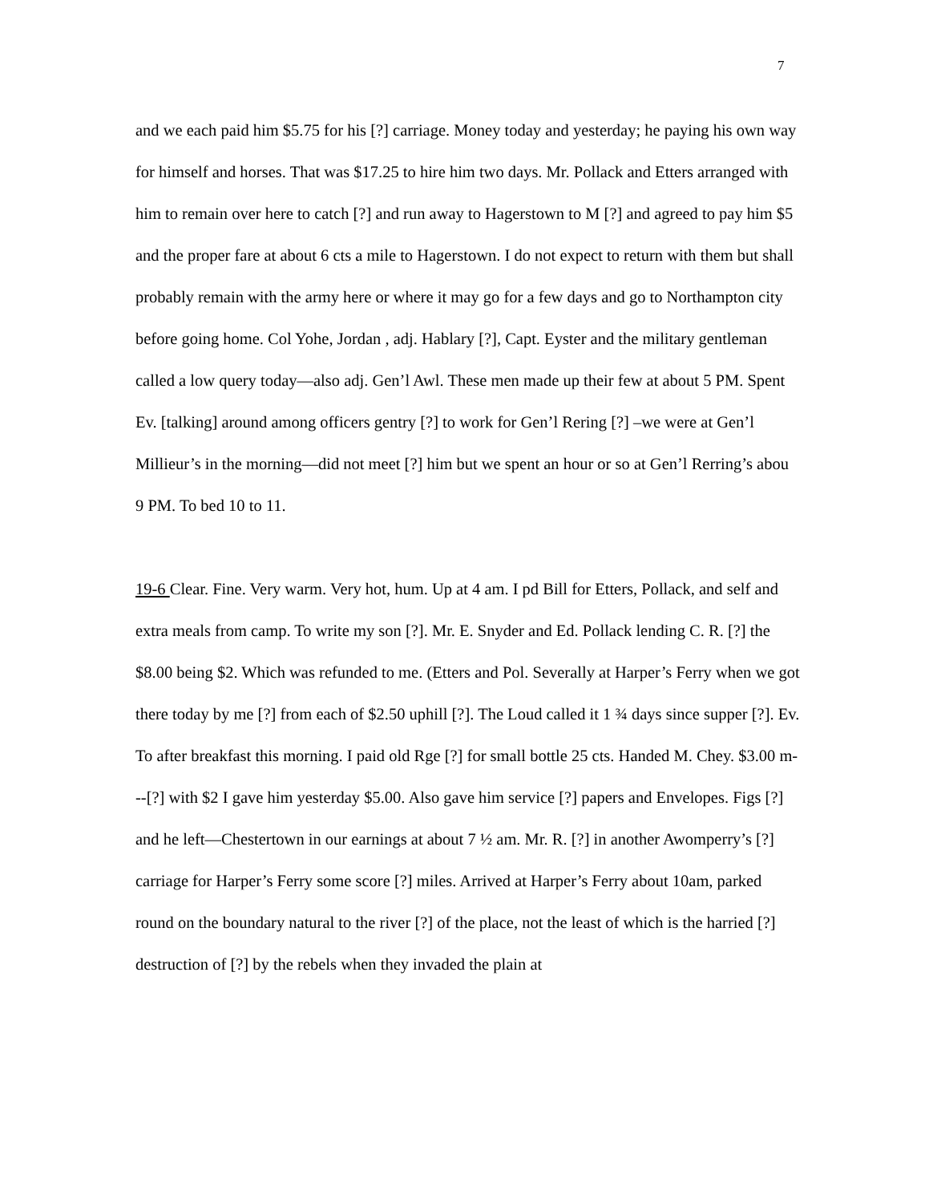7
and we each paid him $5.75 for his [?] carriage. Money today and yesterday; he paying his own way for himself and horses. That was $17.25 to hire him two days. Mr. Pollack and Etters arranged with him to remain over here to catch [?] and run away to Hagerstown to M [?] and agreed to pay him $5 and the proper fare at about 6 cts a mile to Hagerstown. I do not expect to return with them but shall probably remain with the army here or where it may go for a few days and go to Northampton city before going home. Col Yohe, Jordan , adj. Hablary [?], Capt. Eyster and the military gentleman called a low query today—also adj. Gen’l Awl. These men made up their few at about 5 PM. Spent Ev. [talking] around among officers gentry [?] to work for Gen’l Rering [?] –we were at Gen’l Millieur’s in the morning—did not meet [?] him but we spent an hour or so at Gen’l Rerring’s abou 9 PM. To bed 10 to 11.
19-6 Clear. Fine. Very warm. Very hot, hum. Up at 4 am. I pd Bill for Etters, Pollack, and self and extra meals from camp. To write my son [?]. Mr. E. Snyder and Ed. Pollack lending C. R. [?] the $8.00 being $2. Which was refunded to me. (Etters and Pol. Severally at Harper’s Ferry when we got there today by me [?] from each of $2.50 uphill [?]. The Loud called it 1 ¾ days since supper [?]. Ev. To after breakfast this morning. I paid old Rge [?] for small bottle 25 cts. Handed M. Chey. $3.00 m---[?] with $2 I gave him yesterday $5.00. Also gave him service [?] papers and Envelopes. Figs [?] and he left—Chestertown in our earnings at about 7 ½ am. Mr. R. [?] in another Awomperry’s [?] carriage for Harper’s Ferry some score [?] miles. Arrived at Harper’s Ferry about 10am, parked round on the boundary natural to the river [?] of the place, not the least of which is the harried [?] destruction of [?] by the rebels when they invaded the plain at